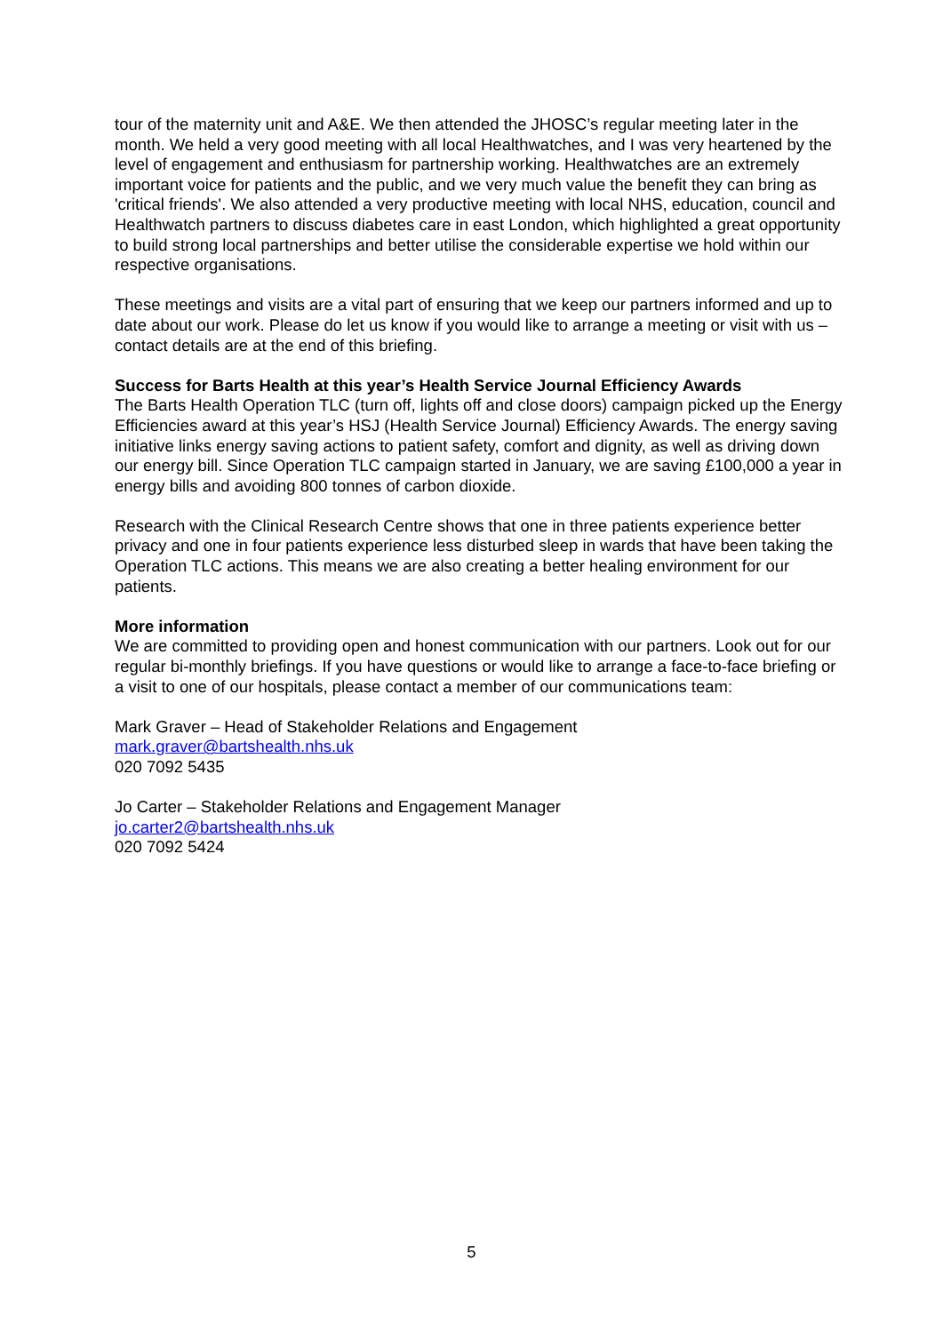tour of the maternity unit and A&E. We then attended the JHOSC’s regular meeting later in the month. We held a very good meeting with all local Healthwatches, and I was very heartened by the level of engagement and enthusiasm for partnership working. Healthwatches are an extremely important voice for patients and the public, and we very much value the benefit they can bring as 'critical friends'. We also attended a very productive meeting with local NHS, education, council and Healthwatch partners to discuss diabetes care in east London, which highlighted a great opportunity to build strong local partnerships and better utilise the considerable expertise we hold within our respective organisations.
These meetings and visits are a vital part of ensuring that we keep our partners informed and up to date about our work. Please do let us know if you would like to arrange a meeting or visit with us – contact details are at the end of this briefing.
Success for Barts Health at this year’s Health Service Journal Efficiency Awards
The Barts Health Operation TLC (turn off, lights off and close doors) campaign picked up the Energy Efficiencies award at this year’s HSJ (Health Service Journal) Efficiency Awards. The energy saving initiative links energy saving actions to patient safety, comfort and dignity, as well as driving down our energy bill. Since Operation TLC campaign started in January, we are saving £100,000 a year in energy bills and avoiding 800 tonnes of carbon dioxide.
Research with the Clinical Research Centre shows that one in three patients experience better privacy and one in four patients experience less disturbed sleep in wards that have been taking the Operation TLC actions. This means we are also creating a better healing environment for our patients.
More information
We are committed to providing open and honest communication with our partners. Look out for our regular bi-monthly briefings. If you have questions or would like to arrange a face-to-face briefing or a visit to one of our hospitals, please contact a member of our communications team:
Mark Graver – Head of Stakeholder Relations and Engagement
mark.graver@bartshealth.nhs.uk
020 7092 5435
Jo Carter – Stakeholder Relations and Engagement Manager
jo.carter2@bartshealth.nhs.uk
020 7092 5424
5